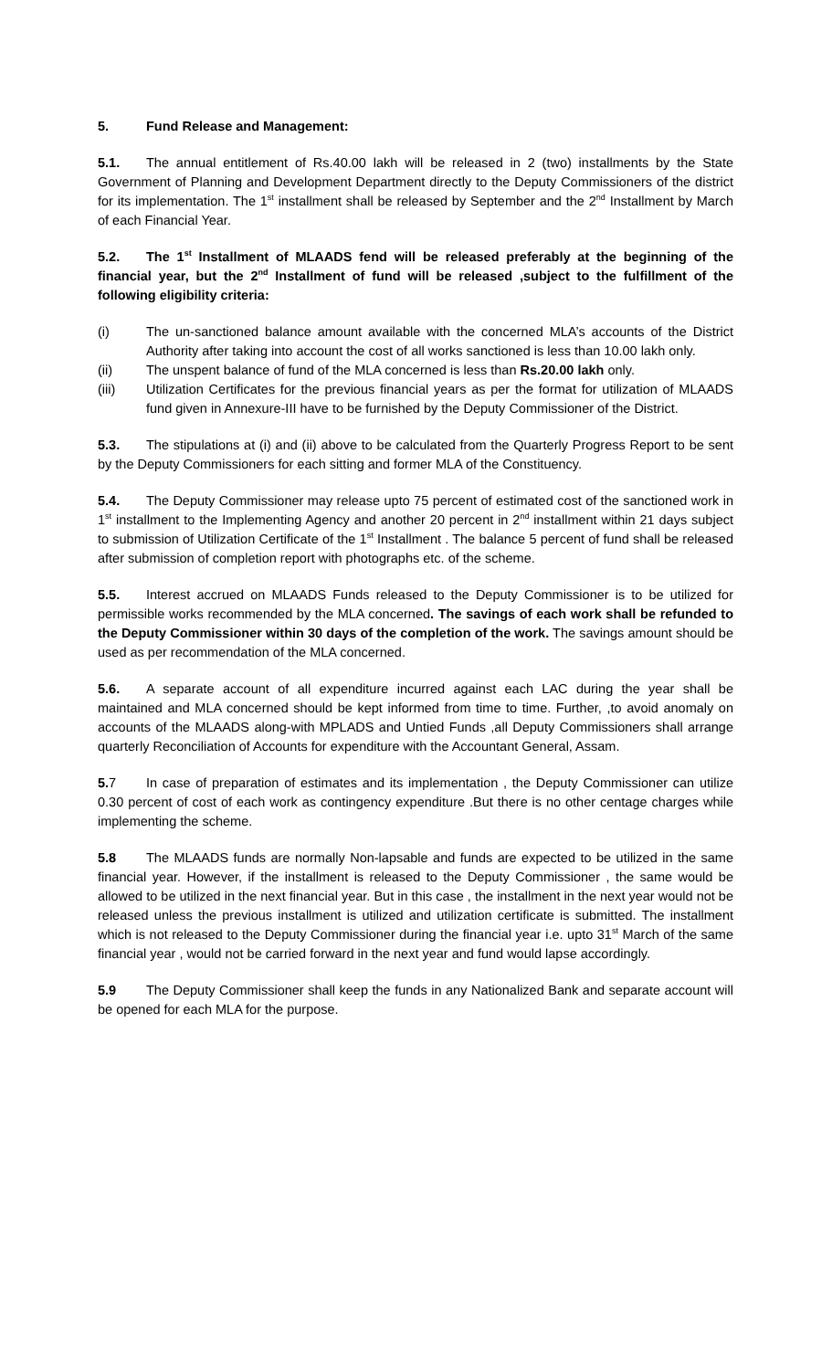5. Fund Release and Management:
5.1. The annual entitlement of Rs.40.00 lakh will be released in 2 (two) installments by the State Government of Planning and Development Department directly to the Deputy Commissioners of the district for its implementation. The 1<sup>st</sup> installment shall be released by September and the 2<sup>nd</sup> Installment by March of each Financial Year.
5.2. The 1<sup>st</sup> Installment of MLAADS fend will be released preferably at the beginning of the financial year, but the 2<sup>nd</sup> Installment of fund will be released ,subject to the fulfillment of the following eligibility criteria:
(i) The un-sanctioned balance amount available with the concerned MLA’s accounts of the District Authority after taking into account the cost of all works sanctioned is less than 10.00 lakh only.
(ii) The unspent balance of fund of the MLA concerned is less than Rs.20.00 lakh only.
(iii) Utilization Certificates for the previous financial years as per the format for utilization of MLAADS fund given in Annexure-III have to be furnished by the Deputy Commissioner of the District.
5.3. The stipulations at (i) and (ii) above to be calculated from the Quarterly Progress Report to be sent by the Deputy Commissioners for each sitting and former MLA of the Constituency.
5.4. The Deputy Commissioner may release upto 75 percent of estimated cost of the sanctioned work in 1<sup>st</sup> installment to the Implementing Agency and another 20 percent in 2<sup>nd</sup> installment within 21 days subject to submission of Utilization Certificate of the 1<sup>st</sup> Installment . The balance 5 percent of fund shall be released after submission of completion report with photographs etc. of the scheme.
5.5. Interest accrued on MLAADS Funds released to the Deputy Commissioner is to be utilized for permissible works recommended by the MLA concerned. The savings of each work shall be refunded to the Deputy Commissioner within 30 days of the completion of the work. The savings amount should be used as per recommendation of the MLA concerned.
5.6. A separate account of all expenditure incurred against each LAC during the year shall be maintained and MLA concerned should be kept informed from time to time. Further, ,to avoid anomaly on accounts of the MLAADS along-with MPLADS and Untied Funds ,all Deputy Commissioners shall arrange quarterly Reconciliation of Accounts for expenditure with the Accountant General, Assam.
5. 7 In case of preparation of estimates and its implementation , the Deputy Commissioner can utilize 0.30 percent of cost of each work as contingency expenditure .But there is no other centage charges while implementing the scheme.
5.8 The MLAADS funds are normally Non-lapsable and funds are expected to be utilized in the same financial year. However, if the installment is released to the Deputy Commissioner , the same would be allowed to be utilized in the next financial year. But in this case , the installment in the next year would not be released unless the previous installment is utilized and utilization certificate is submitted. The installment which is not released to the Deputy Commissioner during the financial year i.e. upto 31<sup>st</sup> March of the same financial year , would not be carried forward in the next year and fund would lapse accordingly.
5.9 The Deputy Commissioner shall keep the funds in any Nationalized Bank and separate account will be opened for each MLA for the purpose.